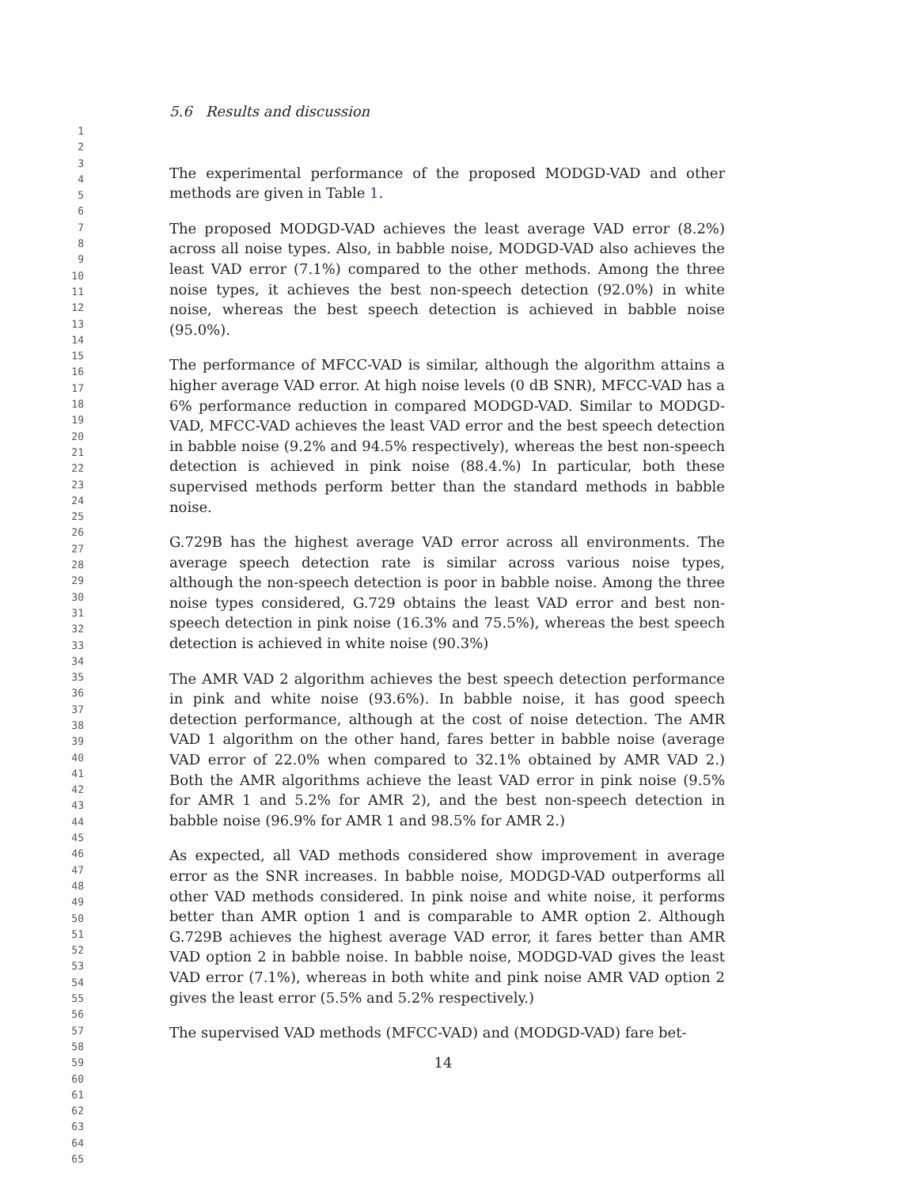1
2
3
4
5
6
7
8
9
10
11
12
13
14
15
16
17
18
19
20
21
22
23
24
25
26
27
28
29
30
31
32
33
34
35
36
37
38
39
40
41
42
43
44
45
46
47
48
49
50
51
52
53
54
55
56
57
58
59
60
61
62
63
64
65
5.6 Results and discussion
The experimental performance of the proposed MODGD-VAD and other methods are given in Table 1.
The proposed MODGD-VAD achieves the least average VAD error (8.2%) across all noise types. Also, in babble noise, MODGD-VAD also achieves the least VAD error (7.1%) compared to the other methods. Among the three noise types, it achieves the best non-speech detection (92.0%) in white noise, whereas the best speech detection is achieved in babble noise (95.0%).
The performance of MFCC-VAD is similar, although the algorithm attains a higher average VAD error. At high noise levels (0 dB SNR), MFCC-VAD has a 6% performance reduction in compared MODGD-VAD. Similar to MODGD-VAD, MFCC-VAD achieves the least VAD error and the best speech detection in babble noise (9.2% and 94.5% respectively), whereas the best non-speech detection is achieved in pink noise (88.4.%) In particular, both these supervised methods perform better than the standard methods in babble noise.
G.729B has the highest average VAD error across all environments. The average speech detection rate is similar across various noise types, although the non-speech detection is poor in babble noise. Among the three noise types considered, G.729 obtains the least VAD error and best non-speech detection in pink noise (16.3% and 75.5%), whereas the best speech detection is achieved in white noise (90.3%)
The AMR VAD 2 algorithm achieves the best speech detection performance in pink and white noise (93.6%). In babble noise, it has good speech detection performance, although at the cost of noise detection. The AMR VAD 1 algorithm on the other hand, fares better in babble noise (average VAD error of 22.0% when compared to 32.1% obtained by AMR VAD 2.) Both the AMR algorithms achieve the least VAD error in pink noise (9.5% for AMR 1 and 5.2% for AMR 2), and the best non-speech detection in babble noise (96.9% for AMR 1 and 98.5% for AMR 2.)
As expected, all VAD methods considered show improvement in average error as the SNR increases. In babble noise, MODGD-VAD outperforms all other VAD methods considered. In pink noise and white noise, it performs better than AMR option 1 and is comparable to AMR option 2. Although G.729B achieves the highest average VAD error, it fares better than AMR VAD option 2 in babble noise. In babble noise, MODGD-VAD gives the least VAD error (7.1%), whereas in both white and pink noise AMR VAD option 2 gives the least error (5.5% and 5.2% respectively.)
The supervised VAD methods (MFCC-VAD) and (MODGD-VAD) fare bet-
14